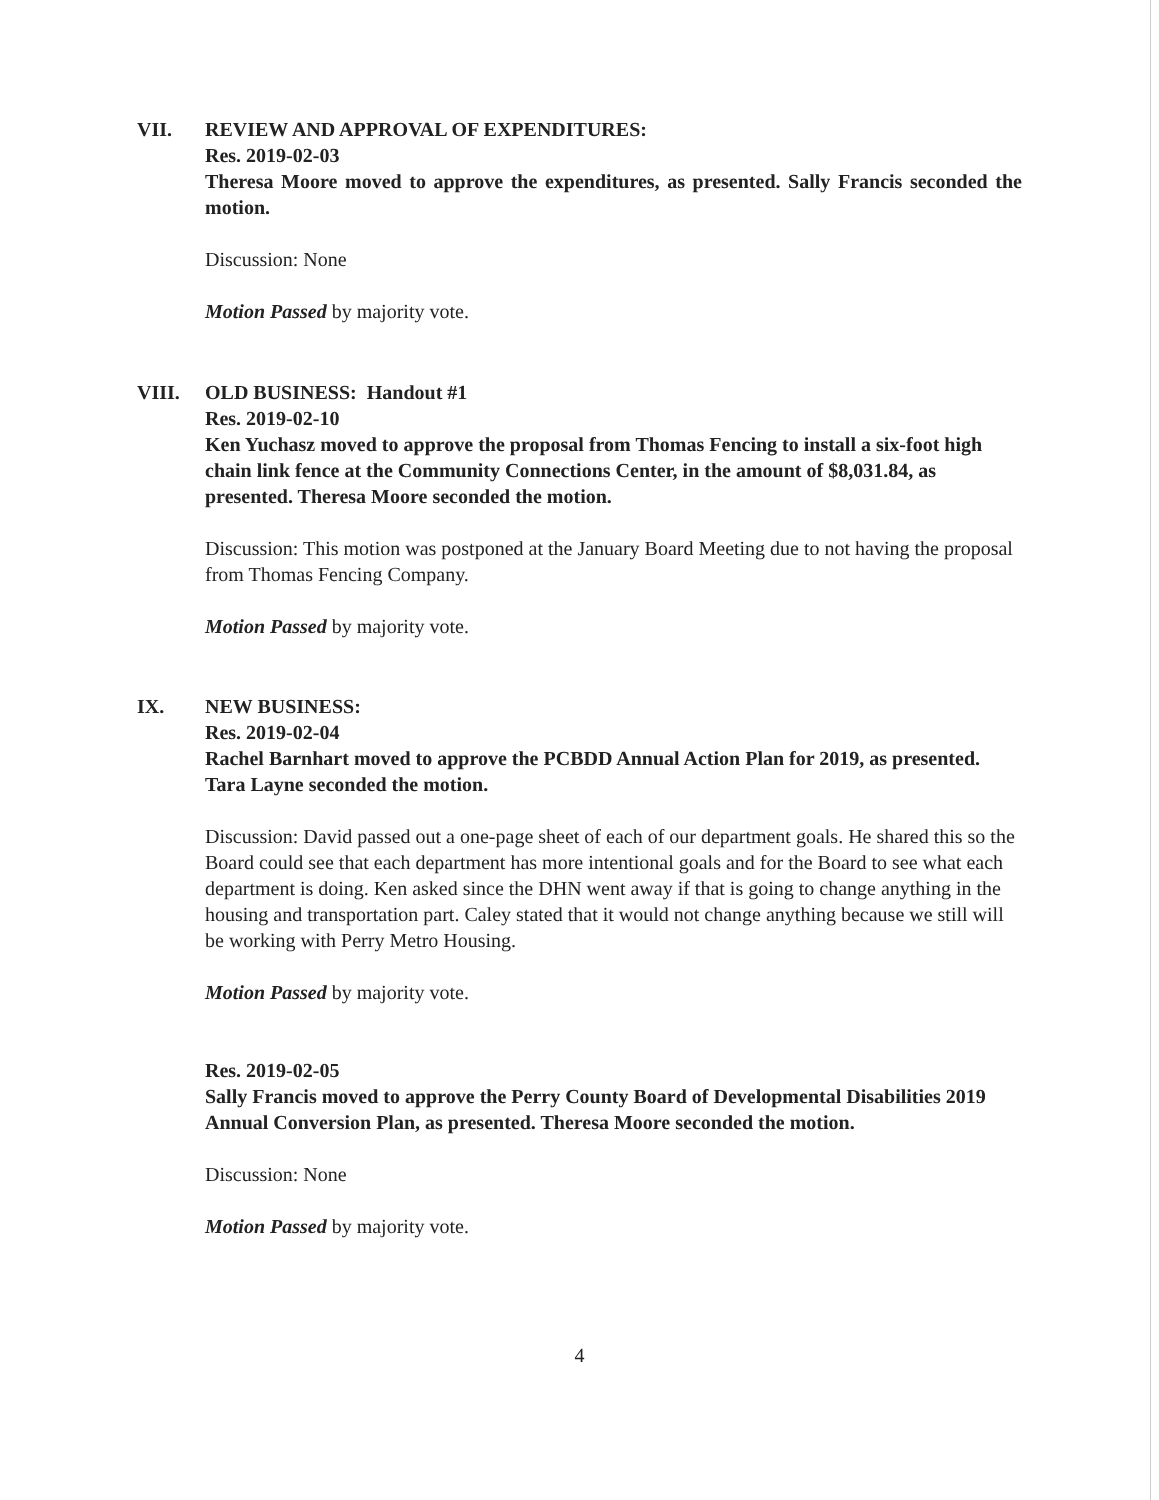VII. REVIEW AND APPROVAL OF EXPENDITURES:
Res. 2019-02-03
Theresa Moore moved to approve the expenditures, as presented. Sally Francis seconded the motion.
Discussion: None
Motion Passed by majority vote.
VIII. OLD BUSINESS: Handout #1
Res. 2019-02-10
Ken Yuchasz moved to approve the proposal from Thomas Fencing to install a six-foot high chain link fence at the Community Connections Center, in the amount of $8,031.84, as presented. Theresa Moore seconded the motion.
Discussion: This motion was postponed at the January Board Meeting due to not having the proposal from Thomas Fencing Company.
Motion Passed by majority vote.
IX. NEW BUSINESS:
Res. 2019-02-04
Rachel Barnhart moved to approve the PCBDD Annual Action Plan for 2019, as presented. Tara Layne seconded the motion.
Discussion: David passed out a one-page sheet of each of our department goals. He shared this so the Board could see that each department has more intentional goals and for the Board to see what each department is doing. Ken asked since the DHN went away if that is going to change anything in the housing and transportation part. Caley stated that it would not change anything because we still will be working with Perry Metro Housing.
Motion Passed by majority vote.
Res. 2019-02-05
Sally Francis moved to approve the Perry County Board of Developmental Disabilities 2019 Annual Conversion Plan, as presented. Theresa Moore seconded the motion.
Discussion: None
Motion Passed by majority vote.
4